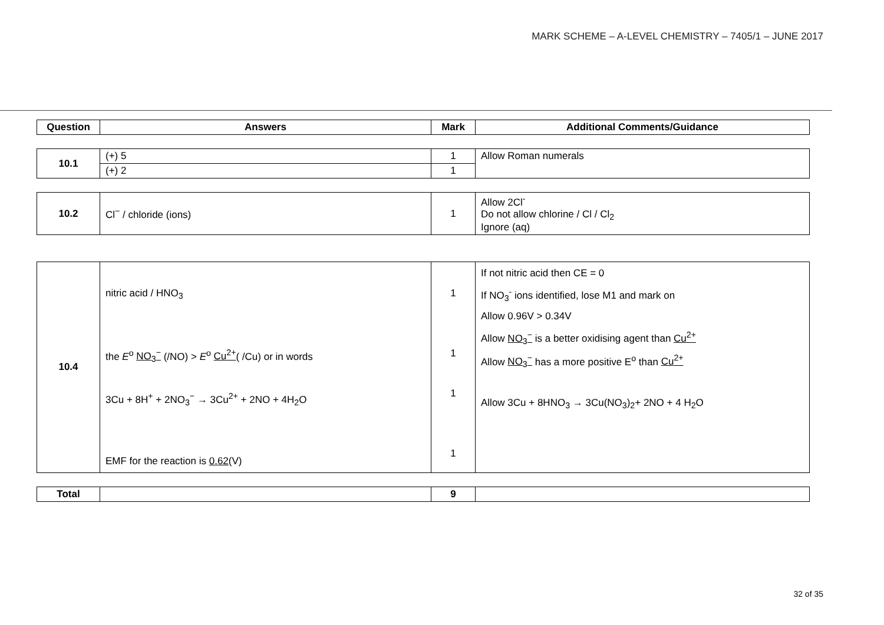MARK SCHEME – A-LEVEL CHEMISTRY – 7405/1 – JUNE 2017
| Question | Answers | Mark | Additional Comments/Guidance |
| --- | --- | --- | --- |
| 10.1 | (+) 5 | 1 | Allow Roman numerals |
| | (+) 2 | 1 | |
| 10.2 | Cl<sup>−</sup> / chloride (ions) | 1 | Allow 2Cl<sup>-</sup> Do not allow chlorine / Cl / Cl<sub>2</sub> Ignore (aq) |
| 10.4 | nitric acid / HNO<sub>3</sub> the E<sup>o</sup> NO<sub>3</sub><sup>−</sup> (/NO) > E<sup>o</sup> Cu<sup>2+</sup> ( /Cu) or in words 3Cu + 8H<sup>+</sup> + 2NO<sub>3</sub><sup>−</sup> → 3Cu<sup>2+</sup> + 2NO + 4H<sub>2</sub>O EMF for the reaction is 0.62 (V) | 1 1 1 1 | If not nitric acid then CE = 0 If NO<sub>3</sub><sup>-</sup> ions identified, lose M1 and mark on Allow 0.96V > 0.34V Allow NO<sub>3</sub><sup>−</sup> is a better oxidising agent than Cu<sup>2+</sup> Allow NO<sub>3</sub><sup>−</sup> has a more positive E<sup>o</sup> than Cu<sup>2+</sup> Allow 3Cu + 8HNO<sub>3</sub> → 3Cu(NO<sub>3</sub>)<sub>2</sub>+ 2NO + 4 H<sub>2</sub>O |
| Total | | 9 | |
32 of 35